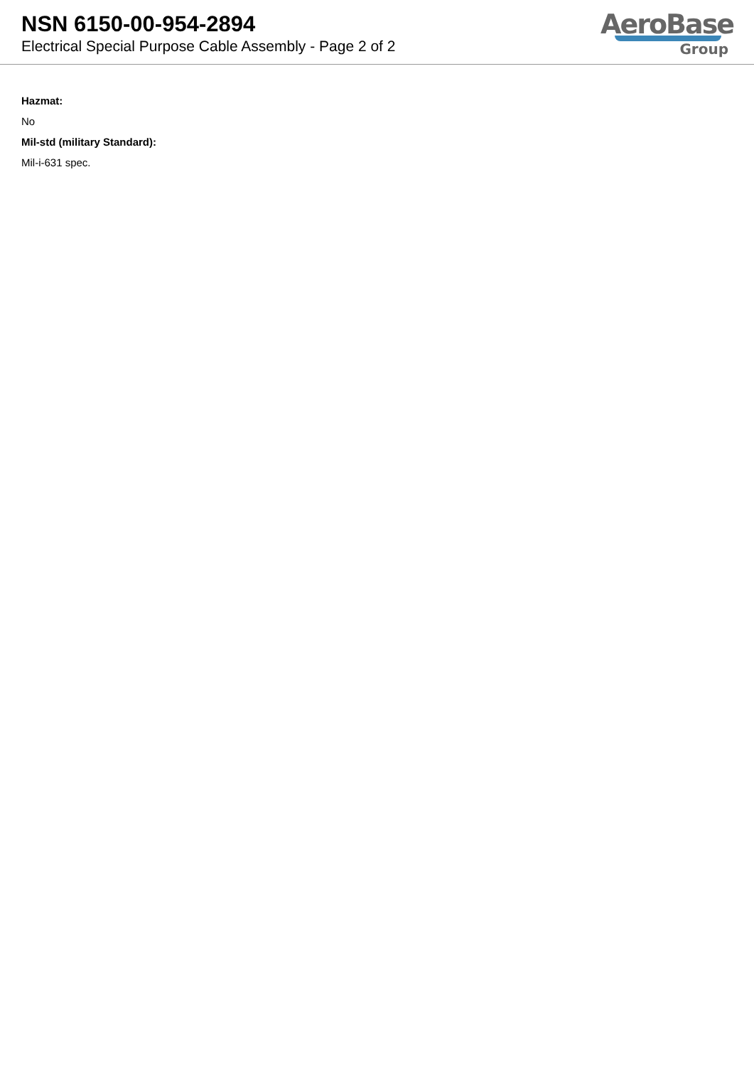NSN 6150-00-954-2894
Electrical Special Purpose Cable Assembly - Page 2 of 2
AeroBase
Group
Hazmat:
No
Mil-std (military Standard):
Mil-i-631 spec.